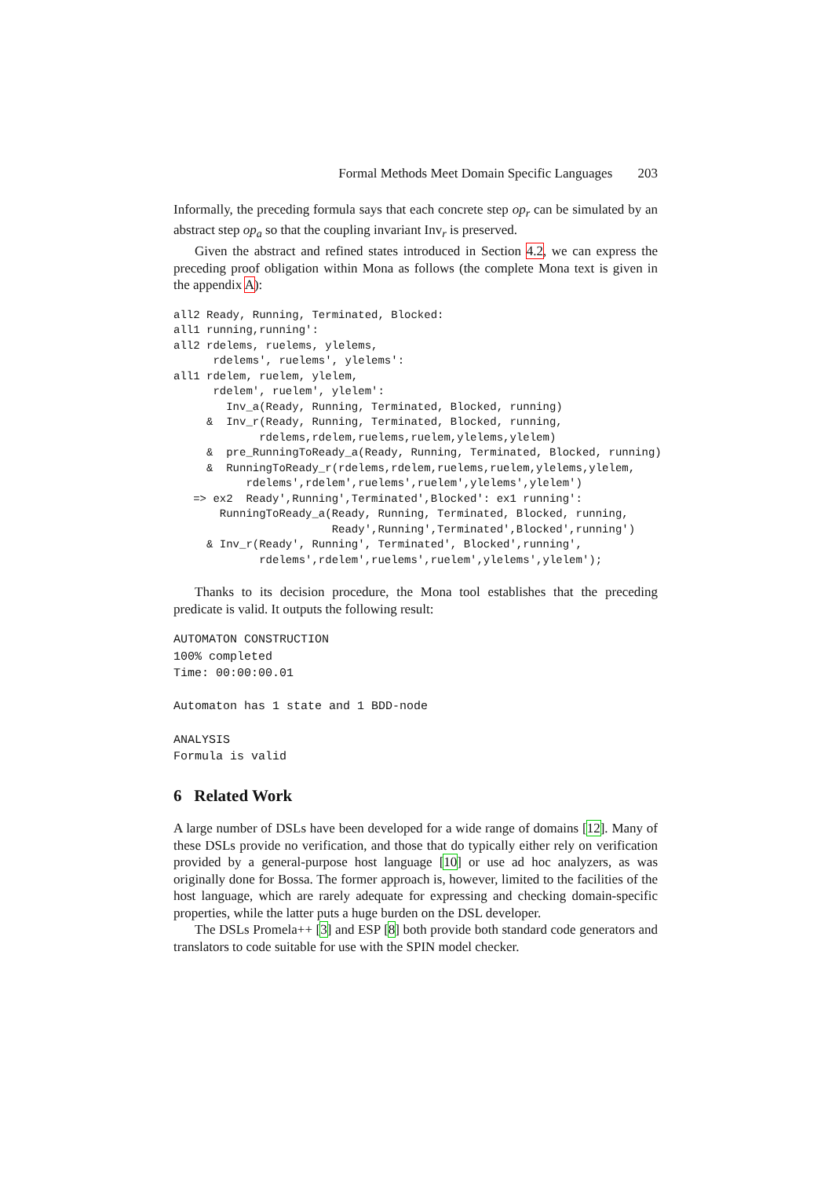Formal Methods Meet Domain Specific Languages 203
Informally, the preceding formula says that each concrete step op<sub>r</sub> can be simulated by an abstract step op<sub>a</sub> so that the coupling invariant Inv<sub>r</sub> is preserved.
Given the abstract and refined states introduced in Section 4.2, we can express the preceding proof obligation within Mona as follows (the complete Mona text is given in the appendix A):
all2 Ready, Running, Terminated, Blocked:
all1 running,running':
all2 rdelems, ruelems, ylelems,
      rdelems', ruelems', ylelems':
all1 rdelem, ruelem, ylelem,
      rdelem', ruelem', ylelem':
        Inv_a(Ready, Running, Terminated, Blocked, running)
     &  Inv_r(Ready, Running, Terminated, Blocked, running,
             rdelems,rdelem,ruelems,ruelem,ylelems,ylelem)
     &  pre_RunningToReady_a(Ready, Running, Terminated, Blocked, running)
     &  RunningToReady_r(rdelems,rdelem,ruelems,ruelem,ylelems,ylelem,
           rdelems',rdelem',ruelems',ruelem',ylelems',ylelem')
   => ex2  Ready',Running',Terminated',Blocked': ex1 running':
       RunningToReady_a(Ready, Running, Terminated, Blocked, running,
                        Ready',Running',Terminated',Blocked',running')
     & Inv_r(Ready', Running', Terminated', Blocked',running',
             rdelems',rdelem',ruelems',ruelem',ylelems',ylelem');
Thanks to its decision procedure, the Mona tool establishes that the preceding predicate is valid. It outputs the following result:
AUTOMATON CONSTRUCTION
100% completed
Time: 00:00:00.01

Automaton has 1 state and 1 BDD-node

ANALYSIS
Formula is valid
6 Related Work
A large number of DSLs have been developed for a wide range of domains [12]. Many of these DSLs provide no verification, and those that do typically either rely on verification provided by a general-purpose host language [10] or use ad hoc analyzers, as was originally done for Bossa. The former approach is, however, limited to the facilities of the host language, which are rarely adequate for expressing and checking domain-specific properties, while the latter puts a huge burden on the DSL developer.
The DSLs Promela++ [3] and ESP [8] both provide both standard code generators and translators to code suitable for use with the SPIN model checker.